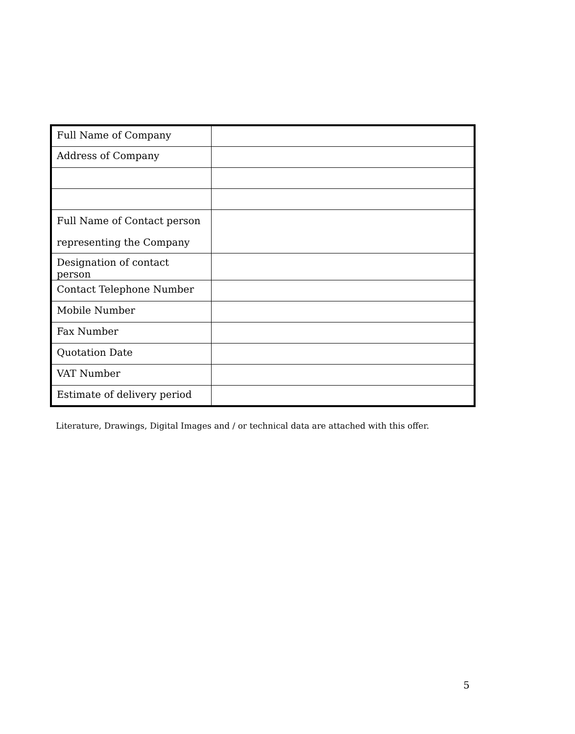| Full Name of Company | |
| Address of Company | |
| Full Name of Contact person representing the Company | |
| Designation of contact person | |
| Contact Telephone Number | |
| Mobile Number | |
| Fax Number | |
| Quotation Date | |
| VAT Number | |
| Estimate of delivery period | |
Literature, Drawings, Digital Images and / or technical data are attached with this offer.
5